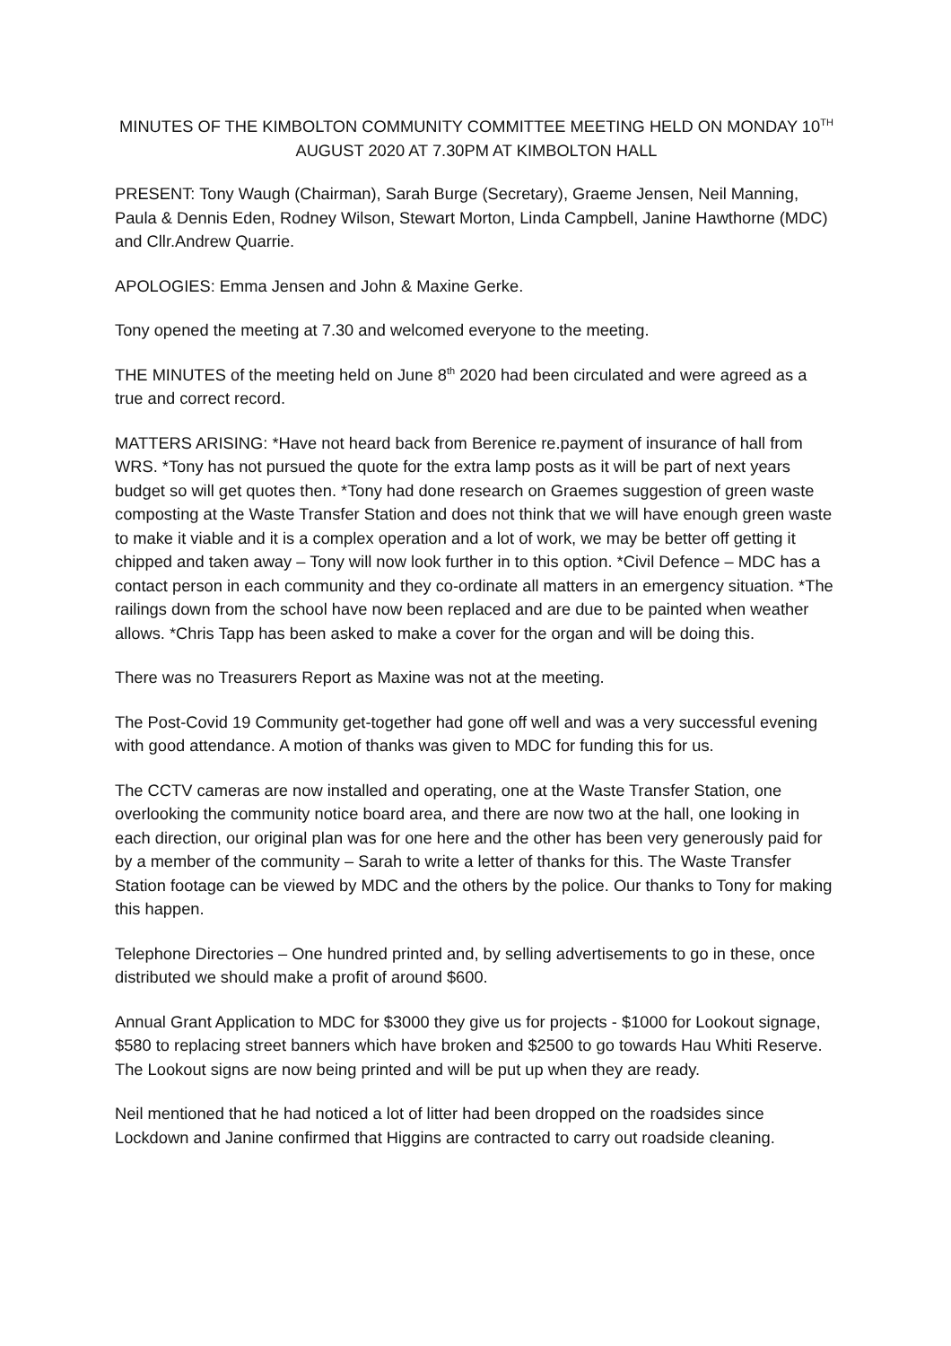MINUTES OF THE KIMBOLTON COMMUNITY COMMITTEE MEETING HELD ON MONDAY 10<sup>TH</sup>
AUGUST 2020 AT 7.30PM AT KIMBOLTON HALL
PRESENT: Tony Waugh (Chairman), Sarah Burge (Secretary), Graeme Jensen, Neil Manning, Paula & Dennis Eden, Rodney Wilson, Stewart Morton, Linda Campbell, Janine Hawthorne (MDC) and Cllr.Andrew Quarrie.
APOLOGIES: Emma Jensen and John & Maxine Gerke.
Tony opened the meeting at 7.30 and welcomed everyone to the meeting.
THE MINUTES of the meeting held on June 8<sup>th</sup> 2020 had been circulated and were agreed as a true and correct record.
MATTERS ARISING: *Have not heard back from Berenice re.payment of insurance of hall from WRS. *Tony has not pursued the quote for the extra lamp posts as it will be part of next years budget so will get quotes then. *Tony had done research on Graemes suggestion of green waste composting at the Waste Transfer Station and does not think that we will have enough green waste to make it viable and it is a complex operation and a lot of work, we may be better off getting it chipped and taken away – Tony will now look further in to this option. *Civil Defence – MDC has a contact person in each community and they co-ordinate all matters in an emergency situation. *The railings down from the school have now been replaced and are due to be painted when weather allows. *Chris Tapp has been asked to make a cover for the organ and will be doing this.
There was no Treasurers Report as Maxine was not at the meeting.
The Post-Covid 19 Community get-together had gone off well and was a very successful evening with good attendance. A motion of thanks was given to MDC for funding this for us.
The CCTV cameras are now installed and operating, one at the Waste Transfer Station, one overlooking the community notice board area, and there are now two at the hall, one looking in each direction, our original plan was for one here and the other has been very generously paid for by a member of the community – Sarah to write a letter of thanks for this. The Waste Transfer Station footage can be viewed by MDC and the others by the police. Our thanks to Tony for making this happen.
Telephone Directories – One hundred printed and, by selling advertisements to go in these, once distributed we should make a profit of around $600.
Annual Grant Application to MDC for $3000 they give us for projects - $1000 for Lookout signage, $580 to replacing street banners which have broken and $2500 to go towards Hau Whiti Reserve. The Lookout signs are now being printed and will be put up when they are ready.
Neil mentioned that he had noticed a lot of litter had been dropped on the roadsides since Lockdown and Janine confirmed that Higgins are contracted to carry out roadside cleaning.